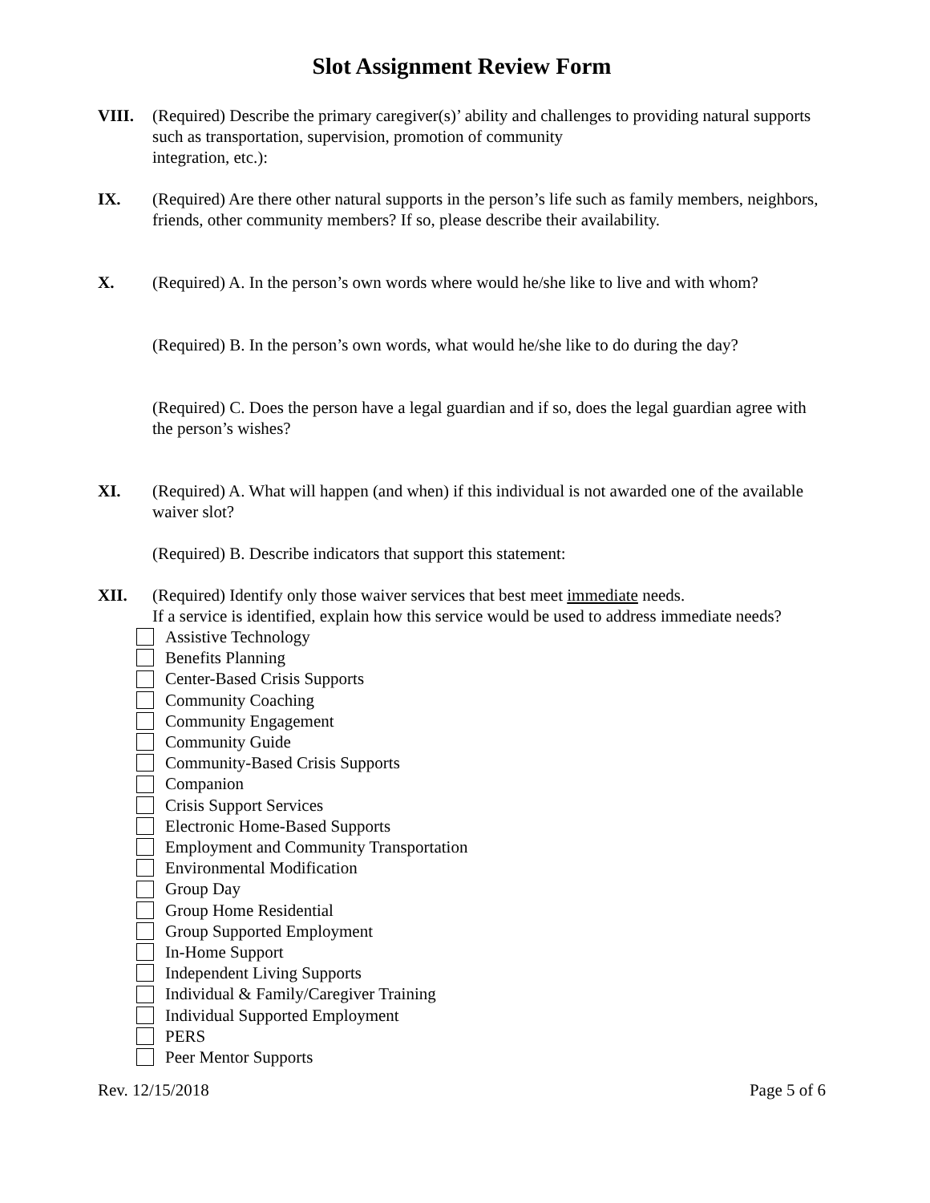Slot Assignment Review Form
VIII. (Required) Describe the primary caregiver(s)’ ability and challenges to providing natural supports such as transportation, supervision, promotion of community
integration, etc.):
IX. (Required) Are there other natural supports in the person’s life such as family members, neighbors, friends, other community members? If so, please describe their availability.
X. (Required) A. In the person’s own words where would he/she like to live and with whom?
(Required) B. In the person’s own words, what would he/she like to do during the day?
(Required) C. Does the person have a legal guardian and if so, does the legal guardian agree with the person’s wishes?
XI. (Required) A. What will happen (and when) if this individual is not awarded one of the available waiver slot?
(Required) B. Describe indicators that support this statement:
XII. (Required) Identify only those waiver services that best meet immediate needs.
If a service is identified, explain how this service would be used to address immediate needs?
Assistive Technology
Benefits Planning
Center-Based Crisis Supports
Community Coaching
Community Engagement
Community Guide
Community-Based Crisis Supports
Companion
Crisis Support Services
Electronic Home-Based Supports
Employment and Community Transportation
Environmental Modification
Group Day
Group Home Residential
Group Supported Employment
In-Home Support
Independent Living Supports
Individual & Family/Caregiver Training
Individual Supported Employment
PERS
Peer Mentor Supports
Rev. 12/15/2018 Page 5 of 6